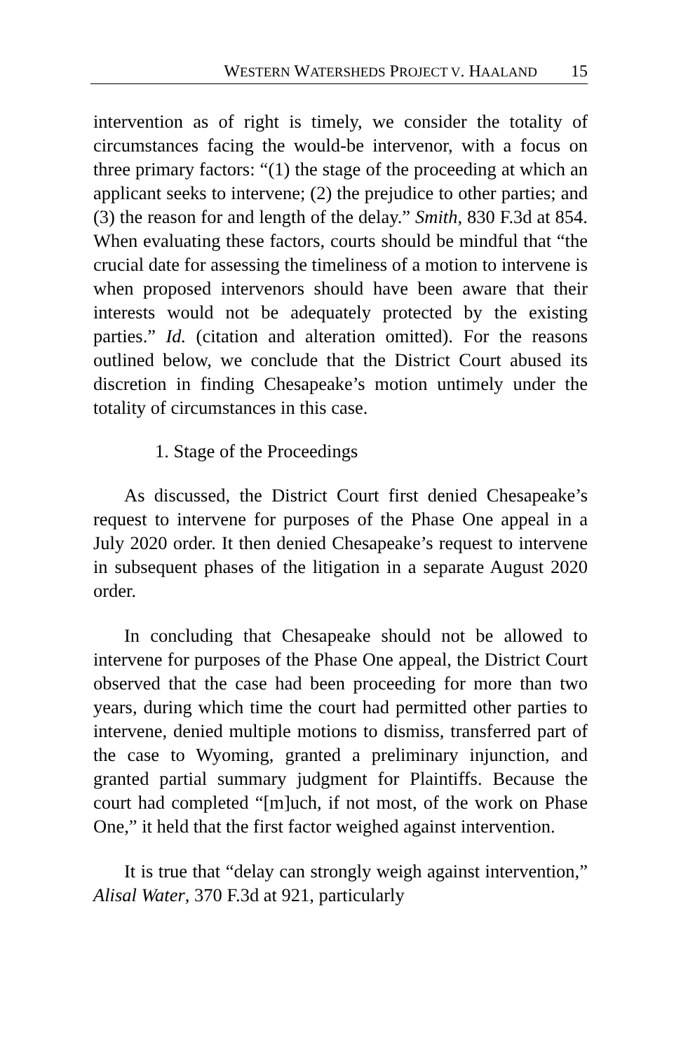WESTERN WATERSHEDS PROJECT V. HAALAND 15
intervention as of right is timely, we consider the totality of circumstances facing the would-be intervenor, with a focus on three primary factors: “(1) the stage of the proceeding at which an applicant seeks to intervene; (2) the prejudice to other parties; and (3) the reason for and length of the delay.” Smith, 830 F.3d at 854. When evaluating these factors, courts should be mindful that “the crucial date for assessing the timeliness of a motion to intervene is when proposed intervenors should have been aware that their interests would not be adequately protected by the existing parties.” Id. (citation and alteration omitted). For the reasons outlined below, we conclude that the District Court abused its discretion in finding Chesapeake’s motion untimely under the totality of circumstances in this case.
1. Stage of the Proceedings
As discussed, the District Court first denied Chesapeake’s request to intervene for purposes of the Phase One appeal in a July 2020 order. It then denied Chesapeake’s request to intervene in subsequent phases of the litigation in a separate August 2020 order.
In concluding that Chesapeake should not be allowed to intervene for purposes of the Phase One appeal, the District Court observed that the case had been proceeding for more than two years, during which time the court had permitted other parties to intervene, denied multiple motions to dismiss, transferred part of the case to Wyoming, granted a preliminary injunction, and granted partial summary judgment for Plaintiffs. Because the court had completed “[m]uch, if not most, of the work on Phase One,” it held that the first factor weighed against intervention.
It is true that “delay can strongly weigh against intervention,” Alisal Water, 370 F.3d at 921, particularly